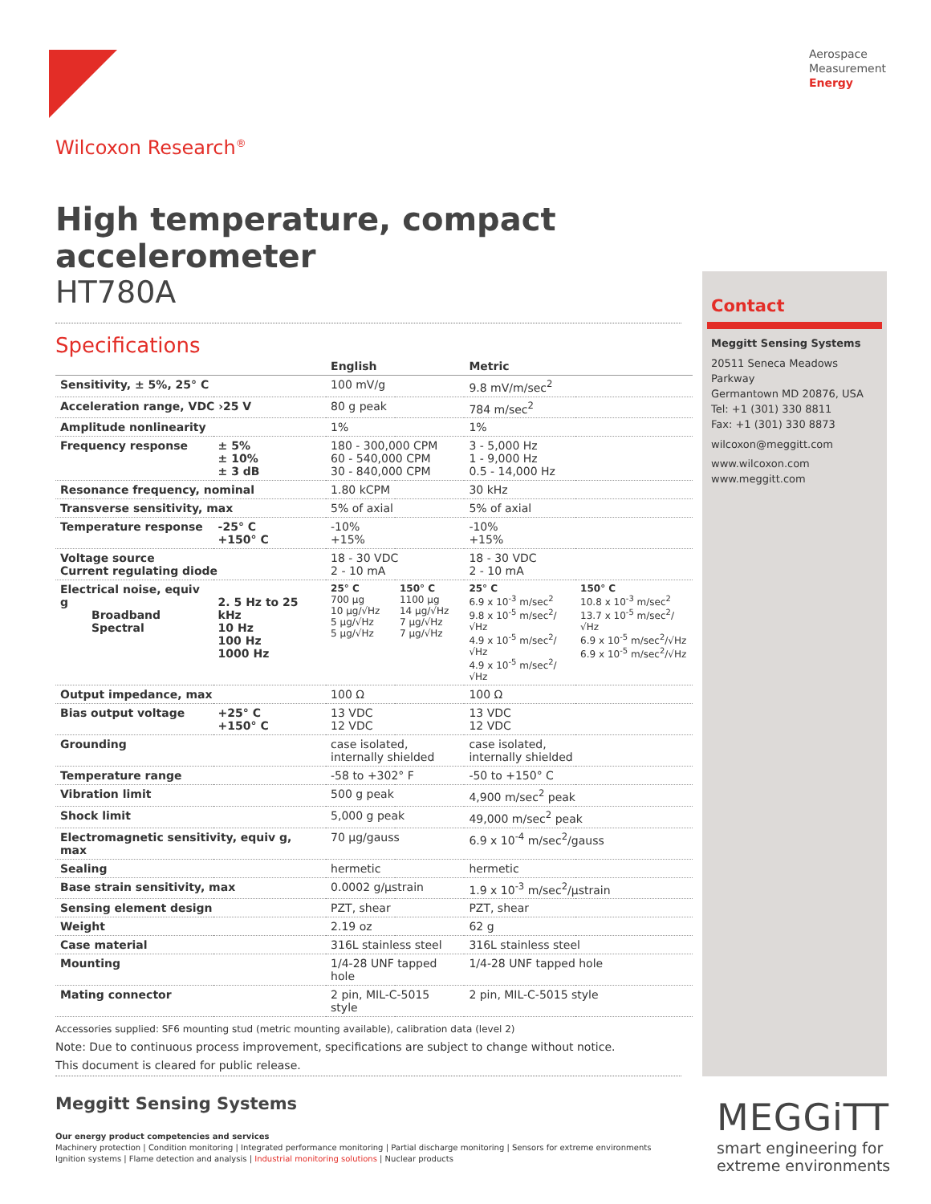Aerospace
Measurement
Energy
Wilcoxon Research<sup>®</sup>
High temperature, compact accelerometer
HT780A
Specifications
| | | English | | Metric | |
| --- | --- | --- | --- | --- | --- |
| Sensitivity, ± 5%, 25° C | | 100 mV/g | | 9.8 mV/m/sec<sup>2</sup> | |
| Acceleration range, VDC ›25 V | | 80 g peak | | 784 m/sec<sup>2</sup> | |
| Amplitude nonlinearity | | 1% | | 1% | |
| Frequency response | ± 5% ± 10% ± 3 dB | 180 - 300,000 CPM 60 - 540,000 CPM 30 - 840,000 CPM | | 3 - 5,000 Hz 1 - 9,000 Hz 0.5 - 14,000 Hz | |
| Resonance frequency, nominal | | 1.80 kCPM | | 30 kHz | |
| Transverse sensitivity, max | | 5% of axial | | 5% of axial | |
| Temperature response | -25° C +150° C | -10% +15% | | -10% +15% | |
| Voltage source Current regulating diode | | 18 - 30 VDC 2 - 10 mA | | 18 - 30 VDC 2 - 10 mA | |
| Electrical noise, equiv g Broadband Spectral | 2. 5 Hz to 25 kHz 10 Hz 100 Hz 1000 Hz | 25° C 700 µg 10 µg/√Hz 5 µg/√Hz 5 µg/√Hz | 150° C 1100 µg 14 µg/√Hz 7 µg/√Hz 7 µg/√Hz | 25° C 6.9 x 10<sup>-3</sup> m/sec<sup>2</sup> 9.8 x 10<sup>-5</sup> m/sec<sup>2</sup>/√Hz 4.9 x 10<sup>-5</sup> m/sec<sup>2</sup>/√Hz 4.9 x 10<sup>-5</sup> m/sec<sup>2</sup>/√Hz | 150° C 10.8 x 10<sup>-3</sup> m/sec<sup>2</sup> 13.7 x 10<sup>-5</sup> m/sec<sup>2</sup>/√Hz 6.9 x 10<sup>-5</sup> m/sec<sup>2</sup>/√Hz 6.9 x 10<sup>-5</sup> m/sec<sup>2</sup>/√Hz |
| Output impedance, max | | 100 Ω | | 100 Ω | |
| Bias output voltage | +25° C +150° C | 13 VDC 12 VDC | | 13 VDC 12 VDC | |
| Grounding | | case isolated, internally shielded | | case isolated, internally shielded | |
| Temperature range | | -58 to +302° F | | -50 to +150° C | |
| Vibration limit | | 500 g peak | | 4,900 m/sec<sup>2</sup> peak | |
| Shock limit | | 5,000 g peak | | 49,000 m/sec<sup>2</sup> peak | |
| Electromagnetic sensitivity, equiv g, max | | 70 µg/gauss | | 6.9 x 10<sup>-4</sup> m/sec<sup>2</sup>/gauss | |
| Sealing | | hermetic | | hermetic | |
| Base strain sensitivity, max | | 0.0002 g/µstrain | | 1.9 x 10<sup>-3</sup> m/sec<sup>2</sup>/µstrain | |
| Sensing element design | | PZT, shear | | PZT, shear | |
| Weight | | 2.19 oz | | 62 g | |
| Case material | | 316L stainless steel | | 316L stainless steel | |
| Mounting | | 1/4-28 UNF tapped hole | | 1/4-28 UNF tapped hole | |
| Mating connector | | 2 pin, MIL-C-5015 style | | 2 pin, MIL-C-5015 style | |
Accessories supplied: SF6 mounting stud (metric mounting available), calibration data (level 2)
Note: Due to continuous process improvement, specifications are subject to change without notice.
This document is cleared for public release.
Contact
Meggitt Sensing Systems
20511 Seneca Meadows Parkway
Germantown MD 20876, USA
Tel: +1 (301) 330 8811
Fax: +1 (301) 330 8873
wilcoxon@meggitt.com
www.wilcoxon.com
www.meggitt.com
Meggitt Sensing Systems
Our energy product competencies and services
Machinery protection | Condition monitoring | Integrated performance monitoring | Partial discharge monitoring | Sensors for extreme environments
Ignition systems | Flame detection and analysis | Industrial monitoring solutions | Nuclear products
MEGGiTT
smart engineering for
extreme environments